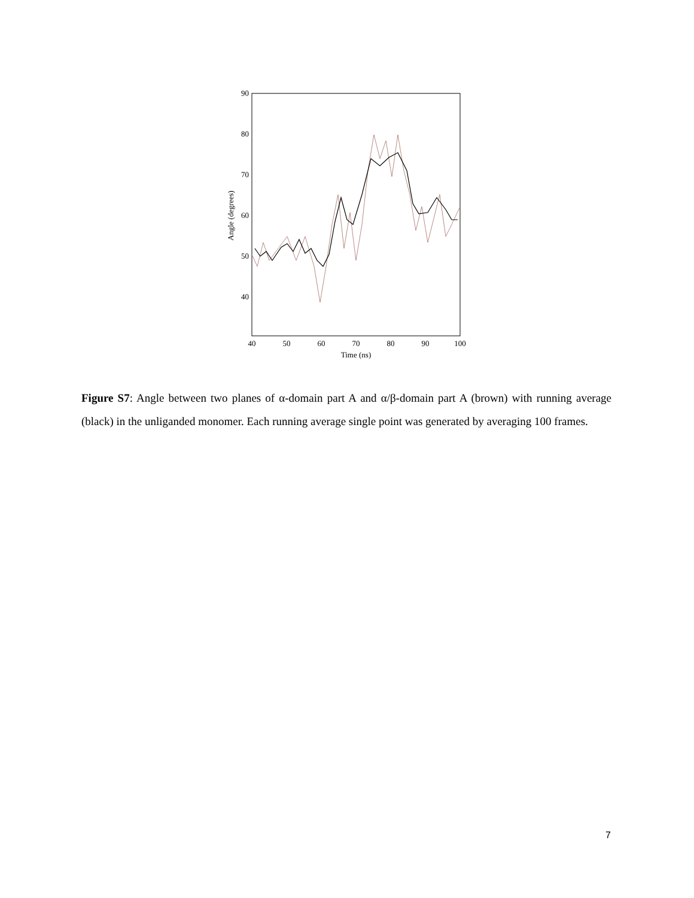90
80
70
60
50
40
40
50
60
70
80
90
100
Time (ns)
Angle (degrees)
Figure S7: Angle between two planes of α-domain part A and α/β-domain part A (brown) with running average (black) in the unliganded monomer. Each running average single point was generated by averaging 100 frames.
7